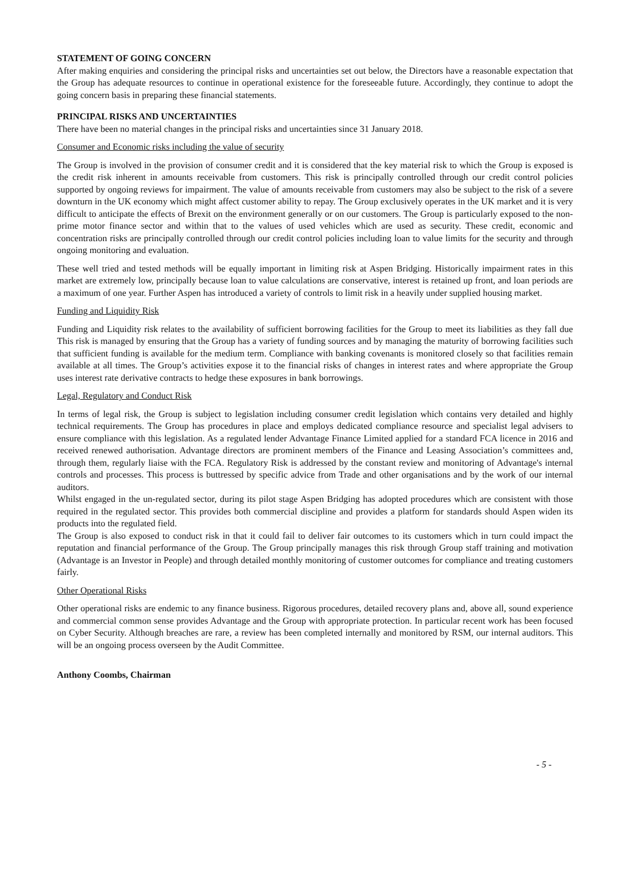STATEMENT OF GOING CONCERN
After making enquiries and considering the principal risks and uncertainties set out below, the Directors have a reasonable expectation that the Group has adequate resources to continue in operational existence for the foreseeable future. Accordingly, they continue to adopt the going concern basis in preparing these financial statements.
PRINCIPAL RISKS AND UNCERTAINTIES
There have been no material changes in the principal risks and uncertainties since 31 January 2018.
Consumer and Economic risks including the value of security
The Group is involved in the provision of consumer credit and it is considered that the key material risk to which the Group is exposed is the credit risk inherent in amounts receivable from customers. This risk is principally controlled through our credit control policies supported by ongoing reviews for impairment. The value of amounts receivable from customers may also be subject to the risk of a severe downturn in the UK economy which might affect customer ability to repay. The Group exclusively operates in the UK market and it is very difficult to anticipate the effects of Brexit on the environment generally or on our customers. The Group is particularly exposed to the non-prime motor finance sector and within that to the values of used vehicles which are used as security. These credit, economic and concentration risks are principally controlled through our credit control policies including loan to value limits for the security and through ongoing monitoring and evaluation.
These well tried and tested methods will be equally important in limiting risk at Aspen Bridging. Historically impairment rates in this market are extremely low, principally because loan to value calculations are conservative, interest is retained up front, and loan periods are a maximum of one year. Further Aspen has introduced a variety of controls to limit risk in a heavily under supplied housing market.
Funding and Liquidity Risk
Funding and Liquidity risk relates to the availability of sufficient borrowing facilities for the Group to meet its liabilities as they fall due This risk is managed by ensuring that the Group has a variety of funding sources and by managing the maturity of borrowing facilities such that sufficient funding is available for the medium term. Compliance with banking covenants is monitored closely so that facilities remain available at all times. The Group’s activities expose it to the financial risks of changes in interest rates and where appropriate the Group uses interest rate derivative contracts to hedge these exposures in bank borrowings.
Legal, Regulatory and Conduct Risk
In terms of legal risk, the Group is subject to legislation including consumer credit legislation which contains very detailed and highly technical requirements. The Group has procedures in place and employs dedicated compliance resource and specialist legal advisers to ensure compliance with this legislation. As a regulated lender Advantage Finance Limited applied for a standard FCA licence in 2016 and received renewed authorisation. Advantage directors are prominent members of the Finance and Leasing Association’s committees and, through them, regularly liaise with the FCA. Regulatory Risk is addressed by the constant review and monitoring of Advantage's internal controls and processes. This process is buttressed by specific advice from Trade and other organisations and by the work of our internal auditors.
Whilst engaged in the un-regulated sector, during its pilot stage Aspen Bridging has adopted procedures which are consistent with those required in the regulated sector. This provides both commercial discipline and provides a platform for standards should Aspen widen its products into the regulated field.
The Group is also exposed to conduct risk in that it could fail to deliver fair outcomes to its customers which in turn could impact the reputation and financial performance of the Group. The Group principally manages this risk through Group staff training and motivation (Advantage is an Investor in People) and through detailed monthly monitoring of customer outcomes for compliance and treating customers fairly.
Other Operational Risks
Other operational risks are endemic to any finance business. Rigorous procedures, detailed recovery plans and, above all, sound experience and commercial common sense provides Advantage and the Group with appropriate protection. In particular recent work has been focused on Cyber Security. Although breaches are rare, a review has been completed internally and monitored by RSM, our internal auditors. This will be an ongoing process overseen by the Audit Committee.
Anthony Coombs, Chairman
- 5 -